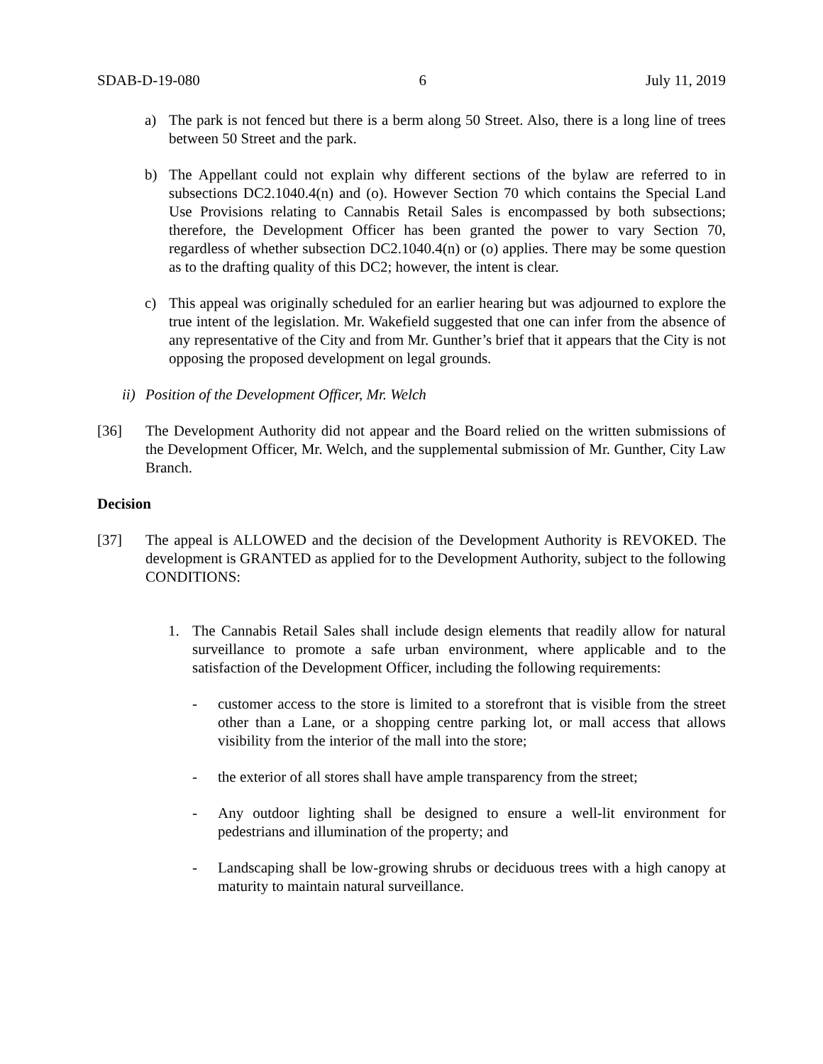SDAB-D-19-080 6 July 11, 2019
a) The park is not fenced but there is a berm along 50 Street. Also, there is a long line of trees between 50 Street and the park.
b) The Appellant could not explain why different sections of the bylaw are referred to in subsections DC2.1040.4(n) and (o). However Section 70 which contains the Special Land Use Provisions relating to Cannabis Retail Sales is encompassed by both subsections; therefore, the Development Officer has been granted the power to vary Section 70, regardless of whether subsection DC2.1040.4(n) or (o) applies. There may be some question as to the drafting quality of this DC2; however, the intent is clear.
c) This appeal was originally scheduled for an earlier hearing but was adjourned to explore the true intent of the legislation. Mr. Wakefield suggested that one can infer from the absence of any representative of the City and from Mr. Gunther’s brief that it appears that the City is not opposing the proposed development on legal grounds.
ii) Position of the Development Officer, Mr. Welch
[36] The Development Authority did not appear and the Board relied on the written submissions of the Development Officer, Mr. Welch, and the supplemental submission of Mr. Gunther, City Law Branch.
Decision
[37] The appeal is ALLOWED and the decision of the Development Authority is REVOKED. The development is GRANTED as applied for to the Development Authority, subject to the following CONDITIONS:
1. The Cannabis Retail Sales shall include design elements that readily allow for natural surveillance to promote a safe urban environment, where applicable and to the satisfaction of the Development Officer, including the following requirements:
- customer access to the store is limited to a storefront that is visible from the street other than a Lane, or a shopping centre parking lot, or mall access that allows visibility from the interior of the mall into the store;
- the exterior of all stores shall have ample transparency from the street;
- Any outdoor lighting shall be designed to ensure a well-lit environment for pedestrians and illumination of the property; and
- Landscaping shall be low-growing shrubs or deciduous trees with a high canopy at maturity to maintain natural surveillance.